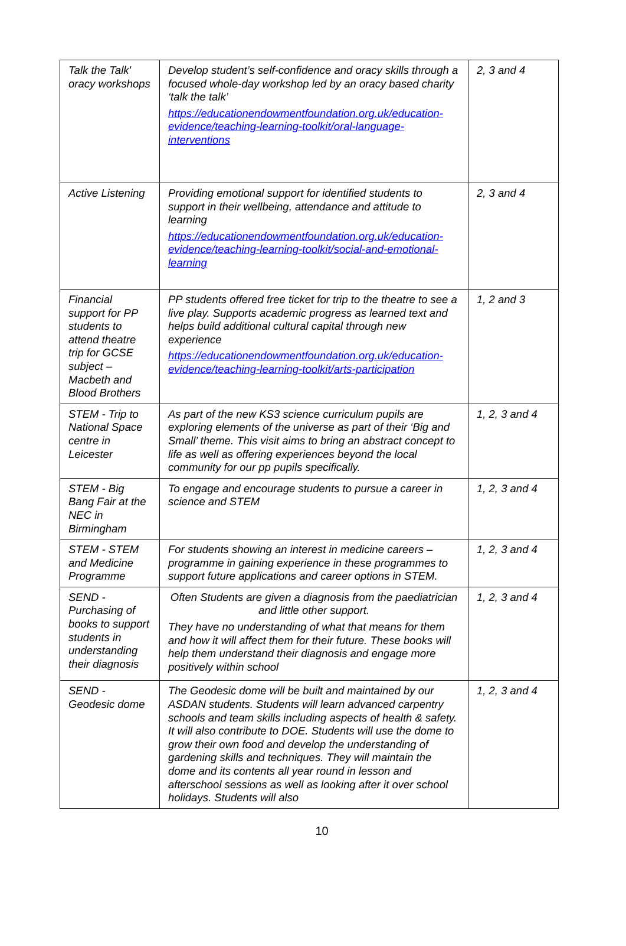| Talk the Talk' oracy workshops | Develop student’s self-confidence and oracy skills through a focused whole-day workshop led by an oracy based charity ‘talk the talk’ https://educationendowmentfoundation.org.uk/education-evidence/teaching-learning-toolkit/oral-language-interventions | 2, 3 and 4 |
| Active Listening | Providing emotional support for identified students to support in their wellbeing, attendance and attitude to learning https://educationendowmentfoundation.org.uk/education-evidence/teaching-learning-toolkit/social-and-emotional-learning | 2, 3 and 4 |
| Financial support for PP students to attend theatre trip for GCSE subject – Macbeth and Blood Brothers | PP students offered free ticket for trip to the theatre to see a live play. Supports academic progress as learned text and helps build additional cultural capital through new experience https://educationendowmentfoundation.org.uk/education-evidence/teaching-learning-toolkit/arts-participation | 1, 2 and 3 |
| STEM - Trip to National Space centre in Leicester | As part of the new KS3 science curriculum pupils are exploring elements of the universe as part of their ‘Big and Small’ theme. This visit aims to bring an abstract concept to life as well as offering experiences beyond the local community for our pp pupils specifically. | 1, 2, 3 and 4 |
| STEM - Big Bang Fair at the NEC in Birmingham | To engage and encourage students to pursue a career in science and STEM | 1, 2, 3 and 4 |
| STEM - STEM and Medicine Programme | For students showing an interest in medicine careers – programme in gaining experience in these programmes to support future applications and career options in STEM. | 1, 2, 3 and 4 |
| SEND - Purchasing of books to support students in understanding their diagnosis | Often Students are given a diagnosis from the paediatrician and little other support. They have no understanding of what that means for them and how it will affect them for their future. These books will help them understand their diagnosis and engage more positively within school | 1, 2, 3 and 4 |
| SEND - Geodesic dome | The Geodesic dome will be built and maintained by our ASDAN students. Students will learn advanced carpentry schools and team skills including aspects of health & safety. It will also contribute to DOE. Students will use the dome to grow their own food and develop the understanding of gardening skills and techniques. They will maintain the dome and its contents all year round in lesson and afterschool sessions as well as looking after it over school holidays. Students will also | 1, 2, 3 and 4 |
10